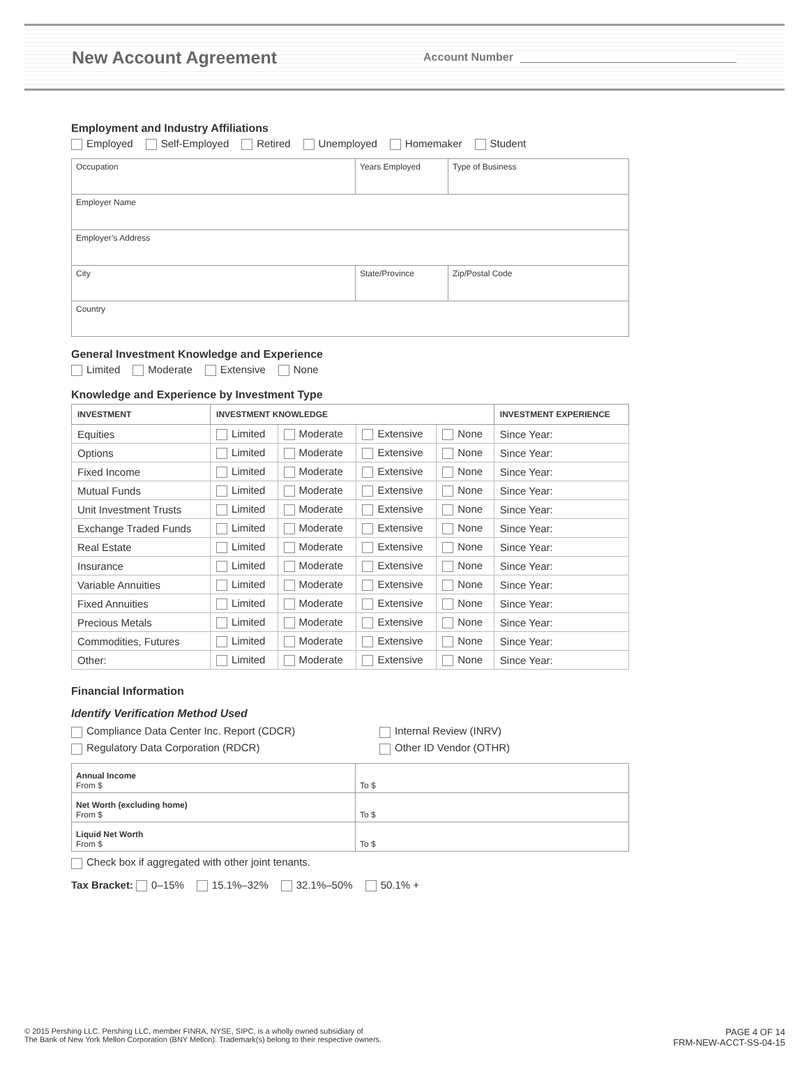New Account Agreement
Account Number
Employment and Industry Affiliations
Employed Self-Employed Retired Unemployed Homemaker Student
| Occupation | Years Employed | Type of Business |
| Employer Name | | |
| Employer’s Address | | |
| City | State/Province | Zip/Postal Code |
| Country | | |
General Investment Knowledge and Experience
Limited Moderate Extensive None
Knowledge and Experience by Investment Type
| INVESTMENT | INVESTMENT KNOWLEDGE | | | | INVESTMENT EXPERIENCE |
| --- | --- | --- | --- | --- | --- |
| Equities | Limited | Moderate | Extensive | None | Since Year: |
| Options | Limited | Moderate | Extensive | None | Since Year: |
| Fixed Income | Limited | Moderate | Extensive | None | Since Year: |
| Mutual Funds | Limited | Moderate | Extensive | None | Since Year: |
| Unit Investment Trusts | Limited | Moderate | Extensive | None | Since Year: |
| Exchange Traded Funds | Limited | Moderate | Extensive | None | Since Year: |
| Real Estate | Limited | Moderate | Extensive | None | Since Year: |
| Insurance | Limited | Moderate | Extensive | None | Since Year: |
| Variable Annuities | Limited | Moderate | Extensive | None | Since Year: |
| Fixed Annuities | Limited | Moderate | Extensive | None | Since Year: |
| Precious Metals | Limited | Moderate | Extensive | None | Since Year: |
| Commodities, Futures | Limited | Moderate | Extensive | None | Since Year: |
| Other: | Limited | Moderate | Extensive | None | Since Year: |
Financial Information
Identify Verification Method Used
Compliance Data Center Inc. Report (CDCR)
Regulatory Data Corporation (RDCR)
Internal Review (INRV)
Other ID Vendor (OTHR)
| Annual Income From $ | To $ |
| Net Worth (excluding home) From $ | To $ |
| Liquid Net Worth From $ | To $ |
Check box if aggregated with other joint tenants.
Tax Bracket: 0–15% 15.1%–32% 32.1%–50% 50.1% +
© 2015 Pershing LLC. Pershing LLC, member FINRA, NYSE, SIPC, is a wholly owned subsidiary of
The Bank of New York Mellon Corporation (BNY Mellon). Trademark(s) belong to their respective owners.
PAGE 4 OF 14
FRM-NEW-ACCT-SS-04-15